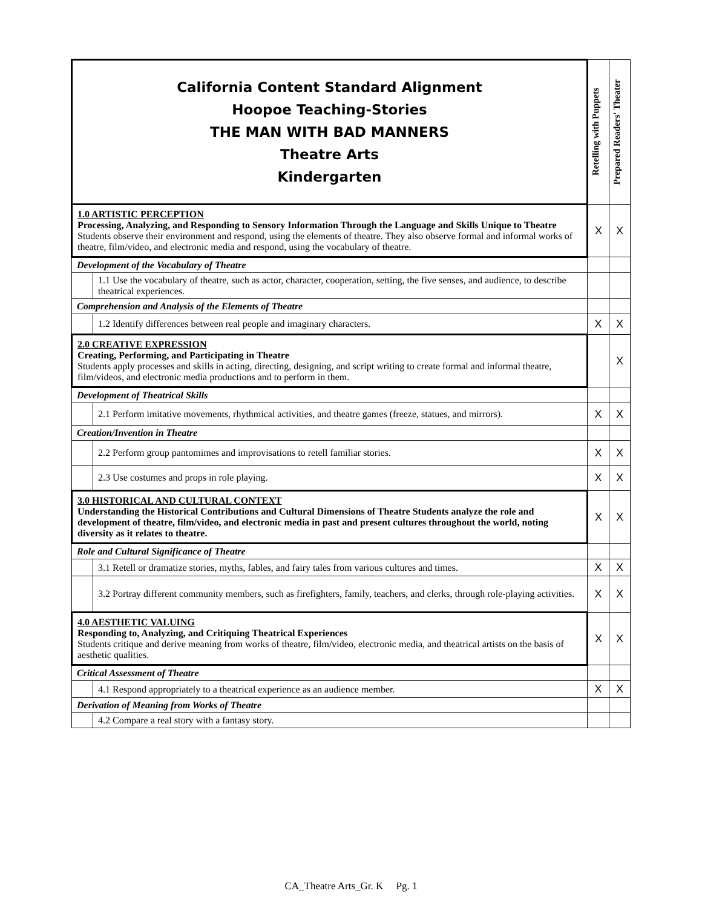| California Content Standard Alignment Hoopoe Teaching-Stories THE MAN WITH BAD MANNERS Theatre Arts Kindergarten | | Retelling with Puppets | Prepared Readers' Theater |
| --- | --- | --- | --- |
| 1.0 ARTISTIC PERCEPTION Processing, Analyzing, and Responding to Sensory Information Through the Language and Skills Unique to Theatre Students observe their environment and respond, using the elements of theatre. They also observe formal and informal works of theatre, film/video, and electronic media and respond, using the vocabulary of theatre. | | X | X |
| Development of the Vocabulary of Theatre | | | |
| | 1.1 Use the vocabulary of theatre, such as actor, character, cooperation, setting, the five senses, and audience, to describe theatrical experiences. | | |
| Comprehension and Analysis of the Elements of Theatre | | | |
| | 1.2 Identify differences between real people and imaginary characters. | X | X |
| 2.0 CREATIVE EXPRESSION Creating, Performing, and Participating in Theatre Students apply processes and skills in acting, directing, designing, and script writing to create formal and informal theatre, film/videos, and electronic media productions and to perform in them. | | | X |
| Development of Theatrical Skills | | | |
| | 2.1 Perform imitative movements, rhythmical activities, and theatre games (freeze, statues, and mirrors). | X | X |
| Creation/Invention in Theatre | | | |
| | 2.2 Perform group pantomimes and improvisations to retell familiar stories. | X | X |
| | 2.3 Use costumes and props in role playing. | X | X |
| 3.0 HISTORICAL AND CULTURAL CONTEXT Understanding the Historical Contributions and Cultural Dimensions of Theatre Students analyze the role and development of theatre, film/video, and electronic media in past and present cultures throughout the world, noting diversity as it relates to theatre. | | X | X |
| Role and Cultural Significance of Theatre | | | |
| | 3.1 Retell or dramatize stories, myths, fables, and fairy tales from various cultures and times. | X | X |
| | 3.2 Portray different community members, such as firefighters, family, teachers, and clerks, through role-playing activities. | X | X |
| 4.0 AESTHETIC VALUING Responding to, Analyzing, and Critiquing Theatrical Experiences Students critique and derive meaning from works of theatre, film/video, electronic media, and theatrical artists on the basis of aesthetic qualities. | | X | X |
| Critical Assessment of Theatre | | | |
| | 4.1 Respond appropriately to a theatrical experience as an audience member. | X | X |
| Derivation of Meaning from Works of Theatre | | | |
| | 4.2 Compare a real story with a fantasy story. | | |
CA_Theatre Arts_Gr. K Pg. 1